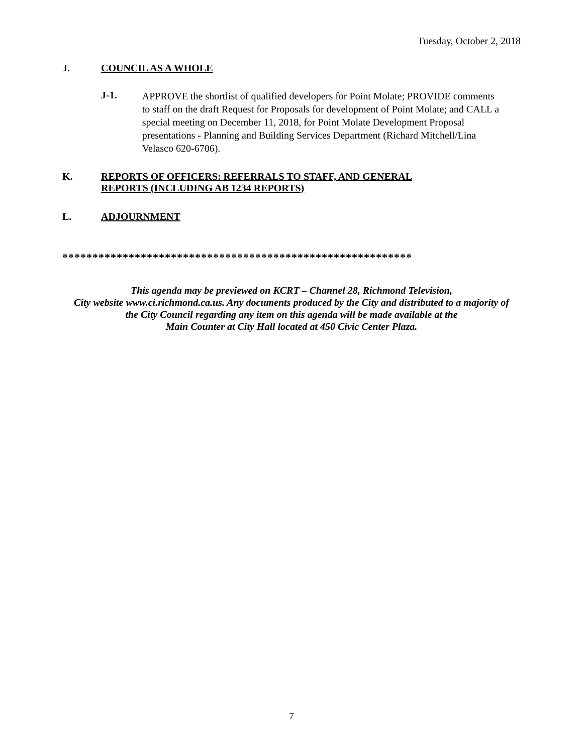Tuesday, October 2, 2018
J. COUNCIL AS A WHOLE
J-1.
APPROVE the shortlist of qualified developers for Point Molate; PROVIDE comments to staff on the draft Request for Proposals for development of Point Molate; and CALL a special meeting on December 11, 2018, for Point Molate Development Proposal presentations - Planning and Building Services Department (Richard Mitchell/Lina Velasco 620-6706).
K. REPORTS OF OFFICERS: REFERRALS TO STAFF, AND GENERAL
REPORTS (INCLUDING AB 1234 REPORTS)
L. ADJOURNMENT
**********************************************************
This agenda may be previewed on KCRT – Channel 28, Richmond Television,
City website www.ci.richmond.ca.us. Any documents produced by the City and distributed to a majority of
the City Council regarding any item on this agenda will be made available at the
Main Counter at City Hall located at 450 Civic Center Plaza.
7